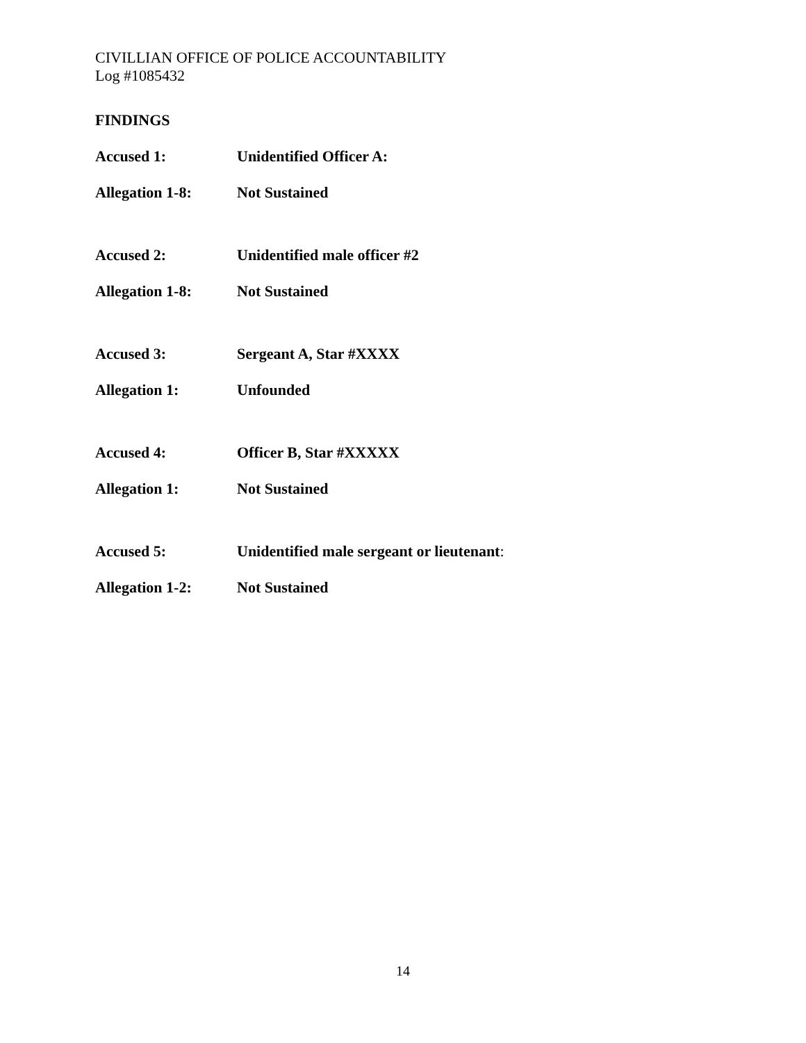CIVILLIAN OFFICE OF POLICE ACCOUNTABILITY
Log #1085432
FINDINGS
Accused 1: Unidentified Officer A:
Allegation 1-8: Not Sustained
Accused 2: Unidentified male officer #2
Allegation 1-8: Not Sustained
Accused 3: Sergeant A, Star #XXXX
Allegation 1: Unfounded
Accused 4: Officer B, Star #XXXXX
Allegation 1: Not Sustained
Accused 5: Unidentified male sergeant or lieutenant:
Allegation 1-2: Not Sustained
14